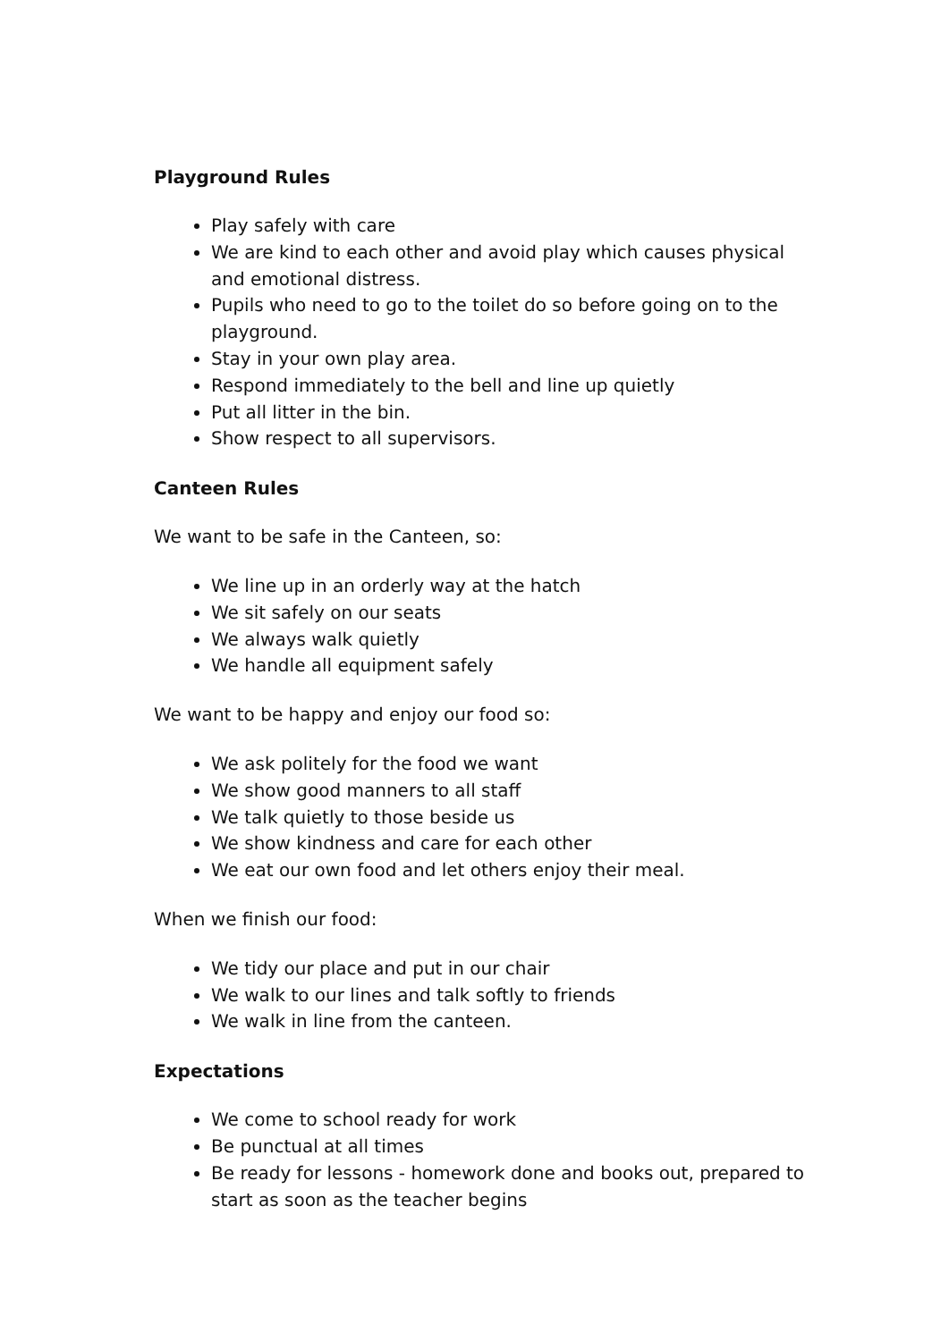Playground Rules
Play safely with care
We are kind to each other and avoid play which causes physical and emotional distress.
Pupils who need to go to the toilet do so before going on to the playground.
Stay in your own play area.
Respond immediately to the bell and line up quietly
Put all litter in the bin.
Show respect to all supervisors.
Canteen Rules
We want to be safe in the Canteen, so:
We line up in an orderly way at the hatch
We sit safely on our seats
We always walk quietly
We handle all equipment safely
We want to be happy and enjoy our food so:
We ask politely for the food we want
We show good manners to all staff
We talk quietly to those beside us
We show kindness and care for each other
We eat our own food and let others enjoy their meal.
When we finish our food:
We tidy our place and put in our chair
We walk to our lines and talk softly to friends
We walk in line from the canteen.
Expectations
We come to school ready for work
Be punctual at all times
Be ready for lessons - homework done and books out, prepared to start as soon as the teacher begins